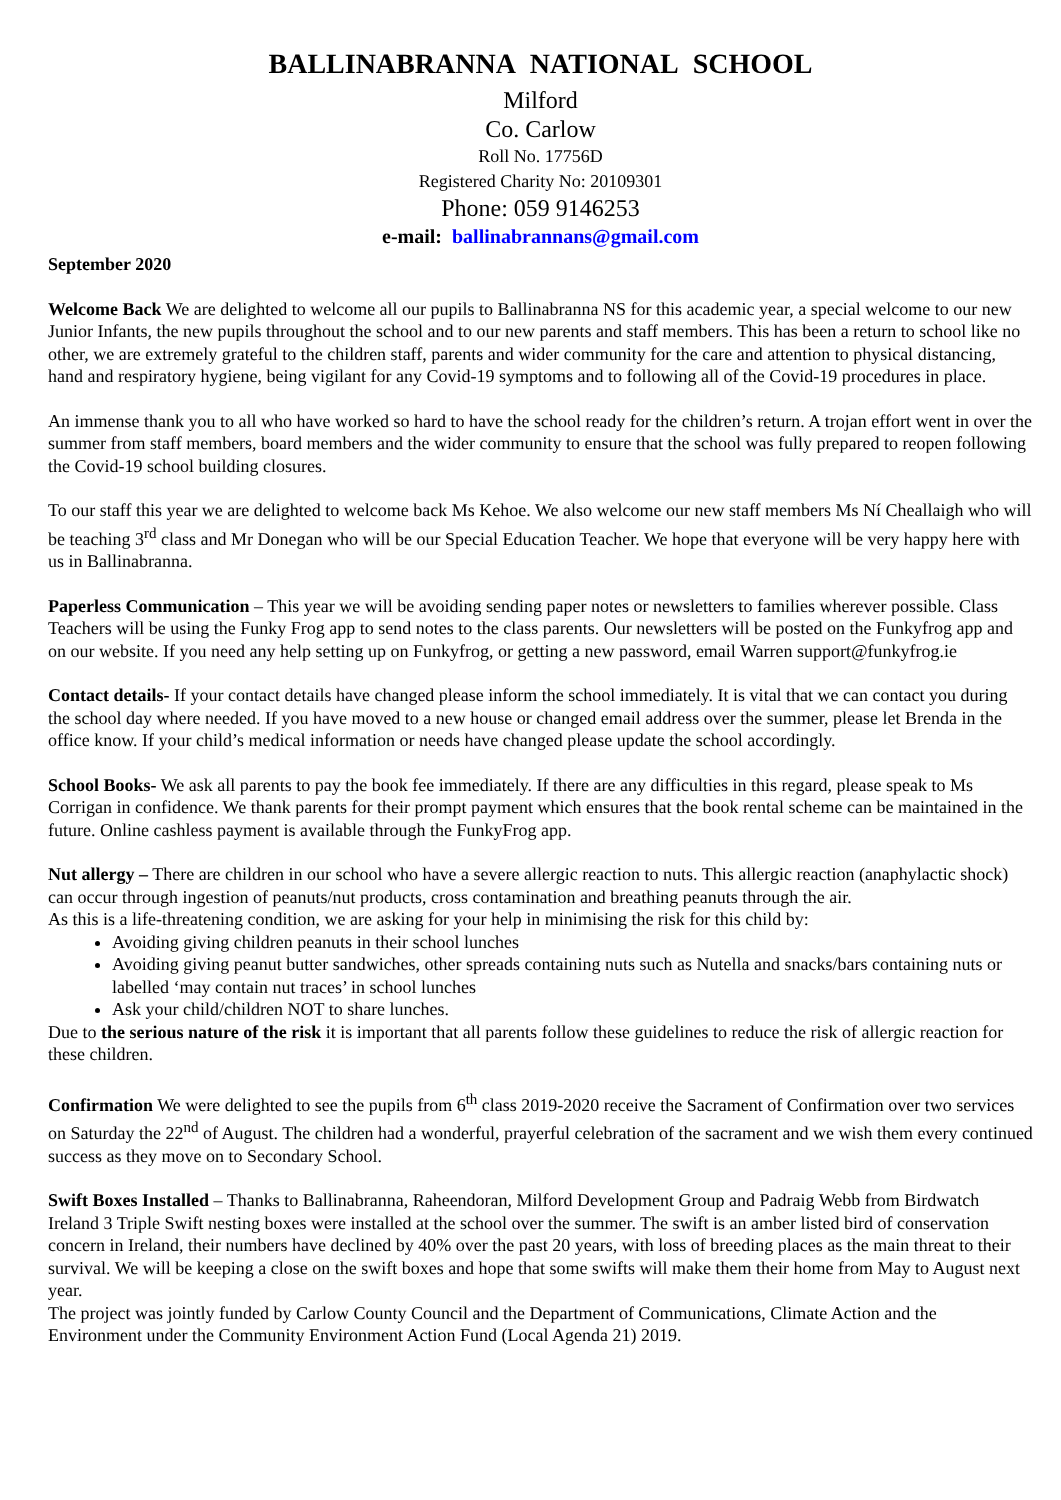BALLINABRANNA NATIONAL SCHOOL
Milford
Co. Carlow
Roll No. 17756D
Registered Charity No: 20109301
Phone: 059 9146253
e-mail: ballinabrannans@gmail.com
September 2020
Welcome Back We are delighted to welcome all our pupils to Ballinabranna NS for this academic year, a special welcome to our new Junior Infants, the new pupils throughout the school and to our new parents and staff members. This has been a return to school like no other, we are extremely grateful to the children staff, parents and wider community for the care and attention to physical distancing, hand and respiratory hygiene, being vigilant for any Covid-19 symptoms and to following all of the Covid-19 procedures in place.
An immense thank you to all who have worked so hard to have the school ready for the children’s return. A trojan effort went in over the summer from staff members, board members and the wider community to ensure that the school was fully prepared to reopen following the Covid-19 school building closures.
To our staff this year we are delighted to welcome back Ms Kehoe. We also welcome our new staff members Ms Ní Cheallaigh who will be teaching 3<sup>rd</sup> class and Mr Donegan who will be our Special Education Teacher. We hope that everyone will be very happy here with us in Ballinabranna.
Paperless Communication – This year we will be avoiding sending paper notes or newsletters to families wherever possible. Class Teachers will be using the Funky Frog app to send notes to the class parents. Our newsletters will be posted on the Funkyfrog app and on our website. If you need any help setting up on Funkyfrog, or getting a new password, email Warren support@funkyfrog.ie
Contact details- If your contact details have changed please inform the school immediately. It is vital that we can contact you during the school day where needed. If you have moved to a new house or changed email address over the summer, please let Brenda in the office know. If your child’s medical information or needs have changed please update the school accordingly.
School Books- We ask all parents to pay the book fee immediately. If there are any difficulties in this regard, please speak to Ms Corrigan in confidence. We thank parents for their prompt payment which ensures that the book rental scheme can be maintained in the future. Online cashless payment is available through the FunkyFrog app.
Nut allergy – There are children in our school who have a severe allergic reaction to nuts. This allergic reaction (anaphylactic shock) can occur through ingestion of peanuts/nut products, cross contamination and breathing peanuts through the air.
As this is a life-threatening condition, we are asking for your help in minimising the risk for this child by:
Avoiding giving children peanuts in their school lunches
Avoiding giving peanut butter sandwiches, other spreads containing nuts such as Nutella and snacks/bars containing nuts or labelled ‘may contain nut traces’ in school lunches
Ask your child/children NOT to share lunches.
Due to the serious nature of the risk it is important that all parents follow these guidelines to reduce the risk of allergic reaction for these children.
Confirmation We were delighted to see the pupils from 6<sup>th</sup> class 2019-2020 receive the Sacrament of Confirmation over two services on Saturday the 22<sup>nd</sup> of August. The children had a wonderful, prayerful celebration of the sacrament and we wish them every continued success as they move on to Secondary School.
Swift Boxes Installed – Thanks to Ballinabranna, Raheendoran, Milford Development Group and Padraig Webb from Birdwatch Ireland 3 Triple Swift nesting boxes were installed at the school over the summer. The swift is an amber listed bird of conservation concern in Ireland, their numbers have declined by 40% over the past 20 years, with loss of breeding places as the main threat to their survival. We will be keeping a close on the swift boxes and hope that some swifts will make them their home from May to August next year.
The project was jointly funded by Carlow County Council and the Department of Communications, Climate Action and the Environment under the Community Environment Action Fund (Local Agenda 21) 2019.